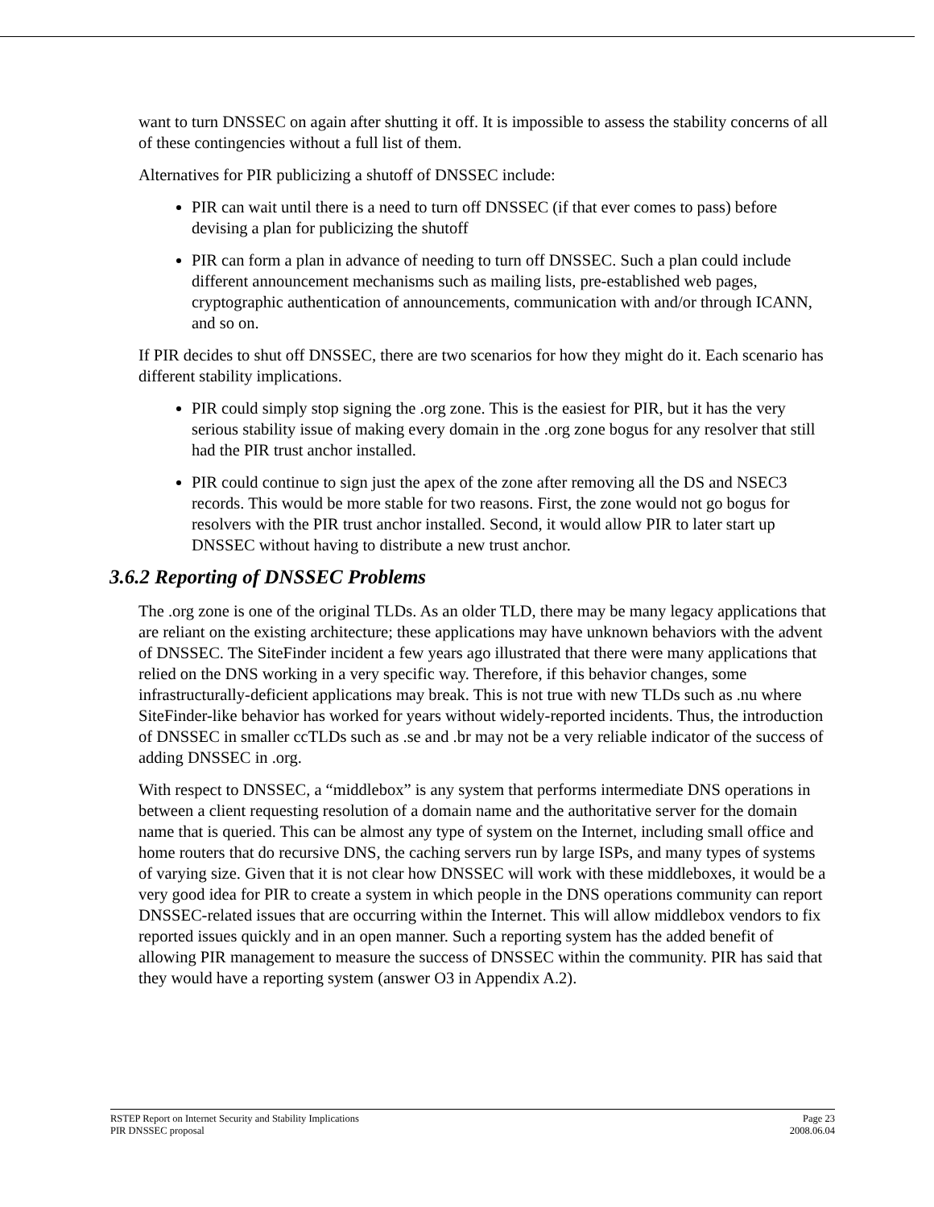want to turn DNSSEC on again after shutting it off. It is impossible to assess the stability concerns of all of these contingencies without a full list of them.
Alternatives for PIR publicizing a shutoff of DNSSEC include:
PIR can wait until there is a need to turn off DNSSEC (if that ever comes to pass) before devising a plan for publicizing the shutoff
PIR can form a plan in advance of needing to turn off DNSSEC. Such a plan could include different announcement mechanisms such as mailing lists, pre-established web pages, cryptographic authentication of announcements, communication with and/or through ICANN, and so on.
If PIR decides to shut off DNSSEC, there are two scenarios for how they might do it. Each scenario has different stability implications.
PIR could simply stop signing the .org zone. This is the easiest for PIR, but it has the very serious stability issue of making every domain in the .org zone bogus for any resolver that still had the PIR trust anchor installed.
PIR could continue to sign just the apex of the zone after removing all the DS and NSEC3 records. This would be more stable for two reasons. First, the zone would not go bogus for resolvers with the PIR trust anchor installed. Second, it would allow PIR to later start up DNSSEC without having to distribute a new trust anchor.
3.6.2 Reporting of DNSSEC Problems
The .org zone is one of the original TLDs. As an older TLD, there may be many legacy applications that are reliant on the existing architecture; these applications may have unknown behaviors with the advent of DNSSEC. The SiteFinder incident a few years ago illustrated that there were many applications that relied on the DNS working in a very specific way. Therefore, if this behavior changes, some infrastructurally-deficient applications may break. This is not true with new TLDs such as .nu where SiteFinder-like behavior has worked for years without widely-reported incidents. Thus, the introduction of DNSSEC in smaller ccTLDs such as .se and .br may not be a very reliable indicator of the success of adding DNSSEC in .org.
With respect to DNSSEC, a “middlebox” is any system that performs intermediate DNS operations in between a client requesting resolution of a domain name and the authoritative server for the domain name that is queried. This can be almost any type of system on the Internet, including small office and home routers that do recursive DNS, the caching servers run by large ISPs, and many types of systems of varying size. Given that it is not clear how DNSSEC will work with these middleboxes, it would be a very good idea for PIR to create a system in which people in the DNS operations community can report DNSSEC-related issues that are occurring within the Internet. This will allow middlebox vendors to fix reported issues quickly and in an open manner. Such a reporting system has the added benefit of allowing PIR management to measure the success of DNSSEC within the community. PIR has said that they would have a reporting system (answer O3 in Appendix A.2).
RSTEP Report on Internet Security and Stability Implications
PIR DNSSEC proposal
Page 23
2008.06.04